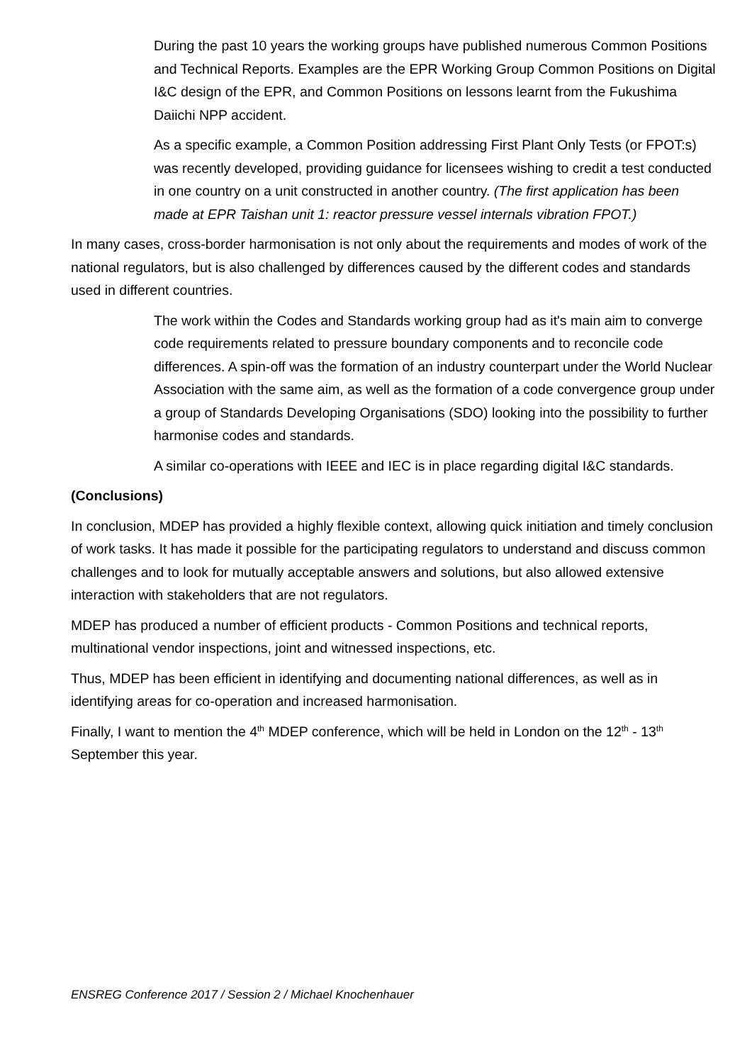During the past 10 years the working groups have published numerous Common Positions and Technical Reports. Examples are the EPR Working Group Common Positions on Digital I&C design of the EPR, and Common Positions on lessons learnt from the Fukushima Daiichi NPP accident.
As a specific example, a Common Position addressing First Plant Only Tests (or FPOT:s) was recently developed, providing guidance for licensees wishing to credit a test conducted in one country on a unit constructed in another country. (The first application has been made at EPR Taishan unit 1: reactor pressure vessel internals vibration FPOT.)
In many cases, cross-border harmonisation is not only about the requirements and modes of work of the national regulators, but is also challenged by differences caused by the different codes and standards used in different countries.
The work within the Codes and Standards working group had as it's main aim to converge code requirements related to pressure boundary components and to reconcile code differences. A spin-off was the formation of an industry counterpart under the World Nuclear Association with the same aim, as well as the formation of a code convergence group under a group of Standards Developing Organisations (SDO) looking into the possibility to further harmonise codes and standards.
A similar co-operations with IEEE and IEC is in place regarding digital I&C standards.
(Conclusions)
In conclusion, MDEP has provided a highly flexible context, allowing quick initiation and timely conclusion of work tasks. It has made it possible for the participating regulators to understand and discuss common challenges and to look for mutually acceptable answers and solutions, but also allowed extensive interaction with stakeholders that are not regulators.
MDEP has produced a number of efficient products - Common Positions and technical reports, multinational vendor inspections, joint and witnessed inspections, etc.
Thus, MDEP has been efficient in identifying and documenting national differences, as well as in identifying areas for co-operation and increased harmonisation.
Finally, I want to mention the 4<sup>th</sup> MDEP conference, which will be held in London on the 12<sup>th</sup> - 13<sup>th</sup> September this year.
ENSREG Conference 2017 / Session 2 / Michael Knochenhauer